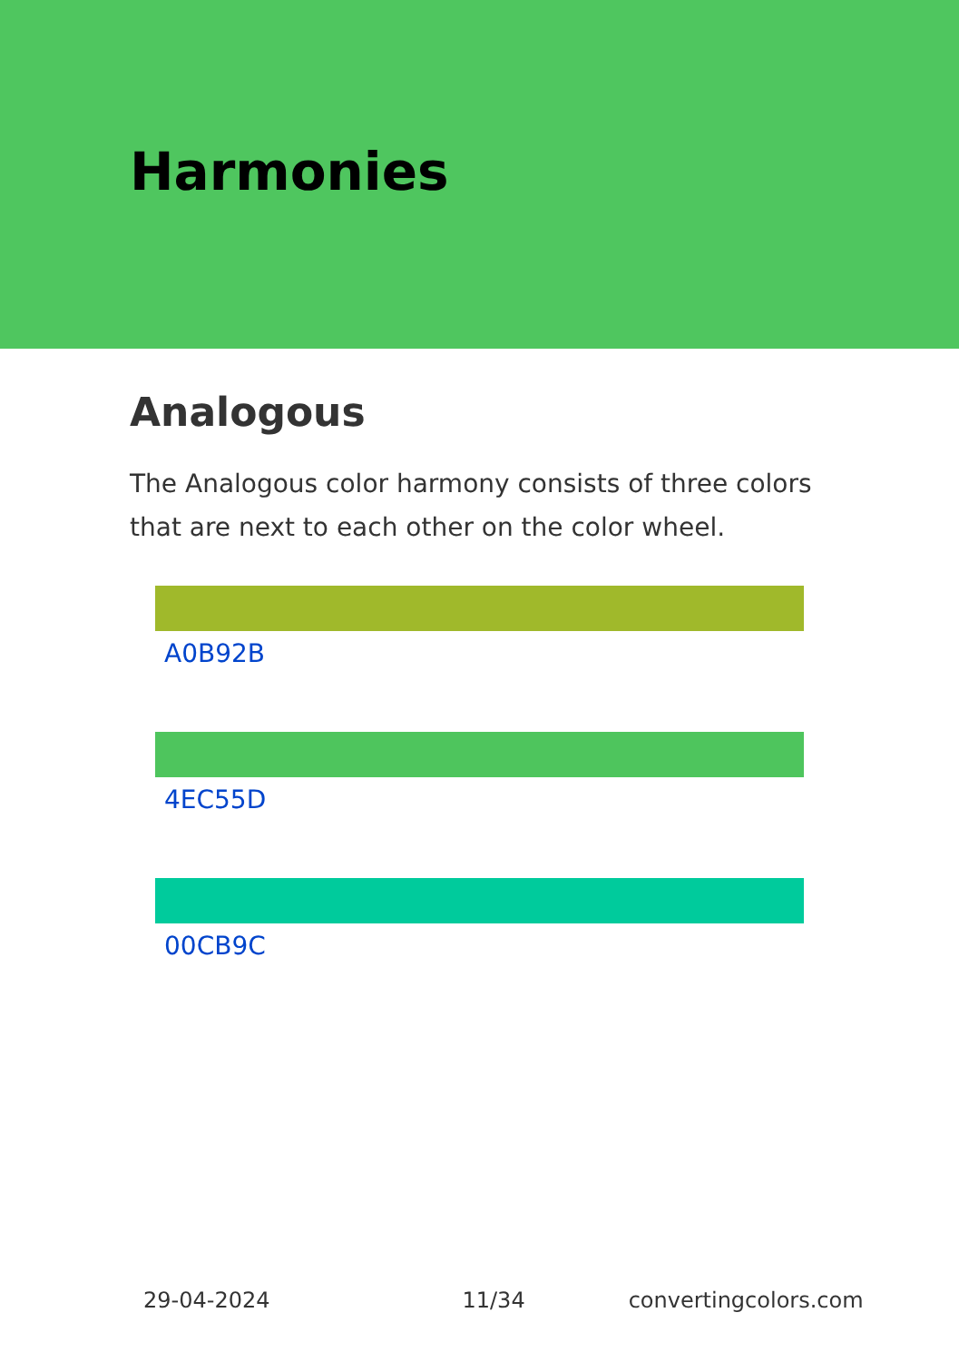Harmonies
Analogous
The Analogous color harmony consists of three colors that are next to each other on the color wheel.
A0B92B
4EC55D
00CB9C
29-04-2024 11/34 convertingcolors.com